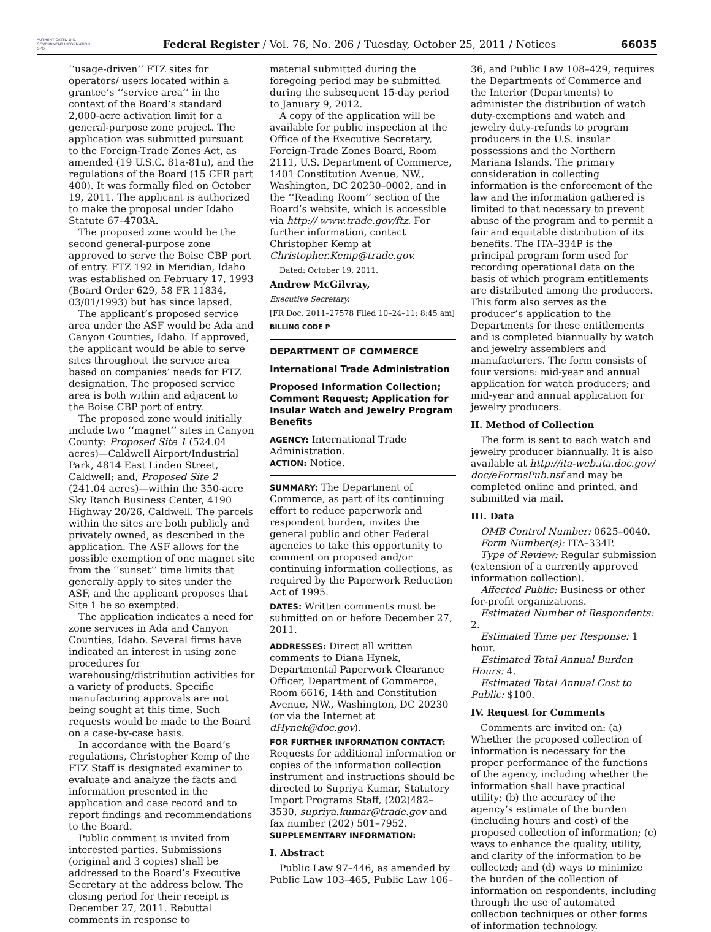AUTHENTICATED U.S. GOVERNMENT INFORMATION GPO
Federal Register / Vol. 76, No. 206 / Tuesday, October 25, 2011 / Notices
66035
‘‘usage-driven’’ FTZ sites for operators/ users located within a grantee’s ‘‘service area’’ in the context of the Board’s standard 2,000-acre activation limit for a general-purpose zone project. The application was submitted pursuant to the Foreign-Trade Zones Act, as amended (19 U.S.C. 81a-81u), and the regulations of the Board (15 CFR part 400). It was formally filed on October 19, 2011. The applicant is authorized to make the proposal under Idaho Statute 67–4703A.
The proposed zone would be the second general-purpose zone approved to serve the Boise CBP port of entry. FTZ 192 in Meridian, Idaho was established on February 17, 1993 (Board Order 629, 58 FR 11834, 03/01/1993) but has since lapsed.
The applicant’s proposed service area under the ASF would be Ada and Canyon Counties, Idaho. If approved, the applicant would be able to serve sites throughout the service area based on companies’ needs for FTZ designation. The proposed service area is both within and adjacent to the Boise CBP port of entry.
The proposed zone would initially include two ‘‘magnet’’ sites in Canyon County: Proposed Site 1 (524.04 acres)—Caldwell Airport/Industrial Park, 4814 East Linden Street, Caldwell; and, Proposed Site 2 (241.04 acres)—within the 350-acre Sky Ranch Business Center, 4190 Highway 20/26, Caldwell. The parcels within the sites are both publicly and privately owned, as described in the application. The ASF allows for the possible exemption of one magnet site from the ‘‘sunset’’ time limits that generally apply to sites under the ASF, and the applicant proposes that Site 1 be so exempted.
The application indicates a need for zone services in Ada and Canyon Counties, Idaho. Several firms have indicated an interest in using zone procedures for warehousing/distribution activities for a variety of products. Specific manufacturing approvals are not being sought at this time. Such requests would be made to the Board on a case-by-case basis.
In accordance with the Board’s regulations, Christopher Kemp of the FTZ Staff is designated examiner to evaluate and analyze the facts and information presented in the application and case record and to report findings and recommendations to the Board.
Public comment is invited from interested parties. Submissions (original and 3 copies) shall be addressed to the Board’s Executive Secretary at the address below. The closing period for their receipt is December 27, 2011. Rebuttal comments in response to
material submitted during the foregoing period may be submitted during the subsequent 15-day period to January 9, 2012.
A copy of the application will be available for public inspection at the Office of the Executive Secretary, Foreign-Trade Zones Board, Room 2111, U.S. Department of Commerce, 1401 Constitution Avenue, NW., Washington, DC 20230–0002, and in the ‘‘Reading Room’’ section of the Board’s website, which is accessible via http:// www.trade.gov/ftz. For further information, contact Christopher Kemp at Christopher.Kemp@trade.gov.
Dated: October 19, 2011.
Andrew McGilvray,
Executive Secretary.
[FR Doc. 2011–27578 Filed 10–24–11; 8:45 am]
BILLING CODE P
DEPARTMENT OF COMMERCE
International Trade Administration
Proposed Information Collection; Comment Request; Application for Insular Watch and Jewelry Program Benefits
AGENCY: International Trade Administration.
ACTION: Notice.
SUMMARY: The Department of Commerce, as part of its continuing effort to reduce paperwork and respondent burden, invites the general public and other Federal agencies to take this opportunity to comment on proposed and/or continuing information collections, as required by the Paperwork Reduction Act of 1995.
DATES: Written comments must be submitted on or before December 27, 2011.
ADDRESSES: Direct all written comments to Diana Hynek, Departmental Paperwork Clearance Officer, Department of Commerce, Room 6616, 14th and Constitution Avenue, NW., Washington, DC 20230 (or via the Internet at dHynek@doc.gov).
FOR FURTHER INFORMATION CONTACT: Requests for additional information or copies of the information collection instrument and instructions should be directed to Supriya Kumar, Statutory Import Programs Staff, (202)482–3530, supriya.kumar@trade.gov and fax number (202) 501–7952.
SUPPLEMENTARY INFORMATION:
I. Abstract
Public Law 97–446, as amended by Public Law 103–465, Public Law 106–
36, and Public Law 108–429, requires the Departments of Commerce and the Interior (Departments) to administer the distribution of watch duty-exemptions and watch and jewelry duty-refunds to program producers in the U.S. insular possessions and the Northern Mariana Islands. The primary consideration in collecting information is the enforcement of the law and the information gathered is limited to that necessary to prevent abuse of the program and to permit a fair and equitable distribution of its benefits. The ITA–334P is the principal program form used for recording operational data on the basis of which program entitlements are distributed among the producers. This form also serves as the producer’s application to the Departments for these entitlements and is completed biannually by watch and jewelry assemblers and manufacturers. The form consists of four versions: mid-year and annual application for watch producers; and mid-year and annual application for jewelry producers.
II. Method of Collection
The form is sent to each watch and jewelry producer biannually. It is also available at http://ita-web.ita.doc.gov/ doc/eFormsPub.nsf and may be completed online and printed, and submitted via mail.
III. Data
OMB Control Number: 0625–0040.
Form Number(s): ITA–334P.
Type of Review: Regular submission (extension of a currently approved information collection).
Affected Public: Business or other for-profit organizations.
Estimated Number of Respondents: 2.
Estimated Time per Response: 1 hour.
Estimated Total Annual Burden Hours: 4.
Estimated Total Annual Cost to Public: $100.
IV. Request for Comments
Comments are invited on: (a) Whether the proposed collection of information is necessary for the proper performance of the functions of the agency, including whether the information shall have practical utility; (b) the accuracy of the agency’s estimate of the burden (including hours and cost) of the proposed collection of information; (c) ways to enhance the quality, utility, and clarity of the information to be collected; and (d) ways to minimize the burden of the collection of information on respondents, including through the use of automated collection techniques or other forms of information technology.